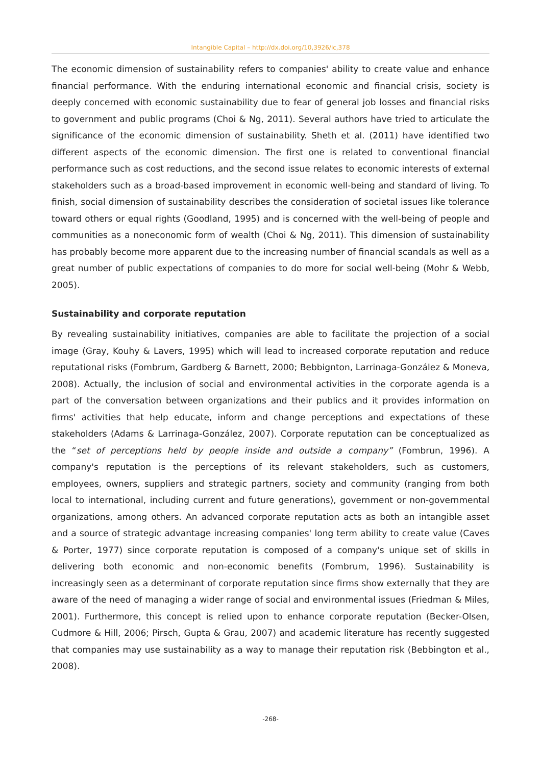Intangible Capital – http://dx.doi.org/10,3926/ic,378
The economic dimension of sustainability refers to companies' ability to create value and enhance financial performance. With the enduring international economic and financial crisis, society is deeply concerned with economic sustainability due to fear of general job losses and financial risks to government and public programs (Choi & Ng, 2011). Several authors have tried to articulate the significance of the economic dimension of sustainability. Sheth et al. (2011) have identified two different aspects of the economic dimension. The first one is related to conventional financial performance such as cost reductions, and the second issue relates to economic interests of external stakeholders such as a broad-based improvement in economic well-being and standard of living. To finish, social dimension of sustainability describes the consideration of societal issues like tolerance toward others or equal rights (Goodland, 1995) and is concerned with the well-being of people and communities as a noneconomic form of wealth (Choi & Ng, 2011). This dimension of sustainability has probably become more apparent due to the increasing number of financial scandals as well as a great number of public expectations of companies to do more for social well-being (Mohr & Webb, 2005).
Sustainability and corporate reputation
By revealing sustainability initiatives, companies are able to facilitate the projection of a social image (Gray, Kouhy & Lavers, 1995) which will lead to increased corporate reputation and reduce reputational risks (Fombrum, Gardberg & Barnett, 2000; Bebbignton, Larrinaga-González & Moneva, 2008). Actually, the inclusion of social and environmental activities in the corporate agenda is a part of the conversation between organizations and their publics and it provides information on firms' activities that help educate, inform and change perceptions and expectations of these stakeholders (Adams & Larrinaga-González, 2007). Corporate reputation can be conceptualized as the “set of perceptions held by people inside and outside a company” (Fombrun, 1996). A company's reputation is the perceptions of its relevant stakeholders, such as customers, employees, owners, suppliers and strategic partners, society and community (ranging from both local to international, including current and future generations), government or non-governmental organizations, among others. An advanced corporate reputation acts as both an intangible asset and a source of strategic advantage increasing companies' long term ability to create value (Caves & Porter, 1977) since corporate reputation is composed of a company's unique set of skills in delivering both economic and non-economic benefits (Fombrum, 1996). Sustainability is increasingly seen as a determinant of corporate reputation since firms show externally that they are aware of the need of managing a wider range of social and environmental issues (Friedman & Miles, 2001). Furthermore, this concept is relied upon to enhance corporate reputation (Becker-Olsen, Cudmore & Hill, 2006; Pirsch, Gupta & Grau, 2007) and academic literature has recently suggested that companies may use sustainability as a way to manage their reputation risk (Bebbington et al., 2008).
-268-